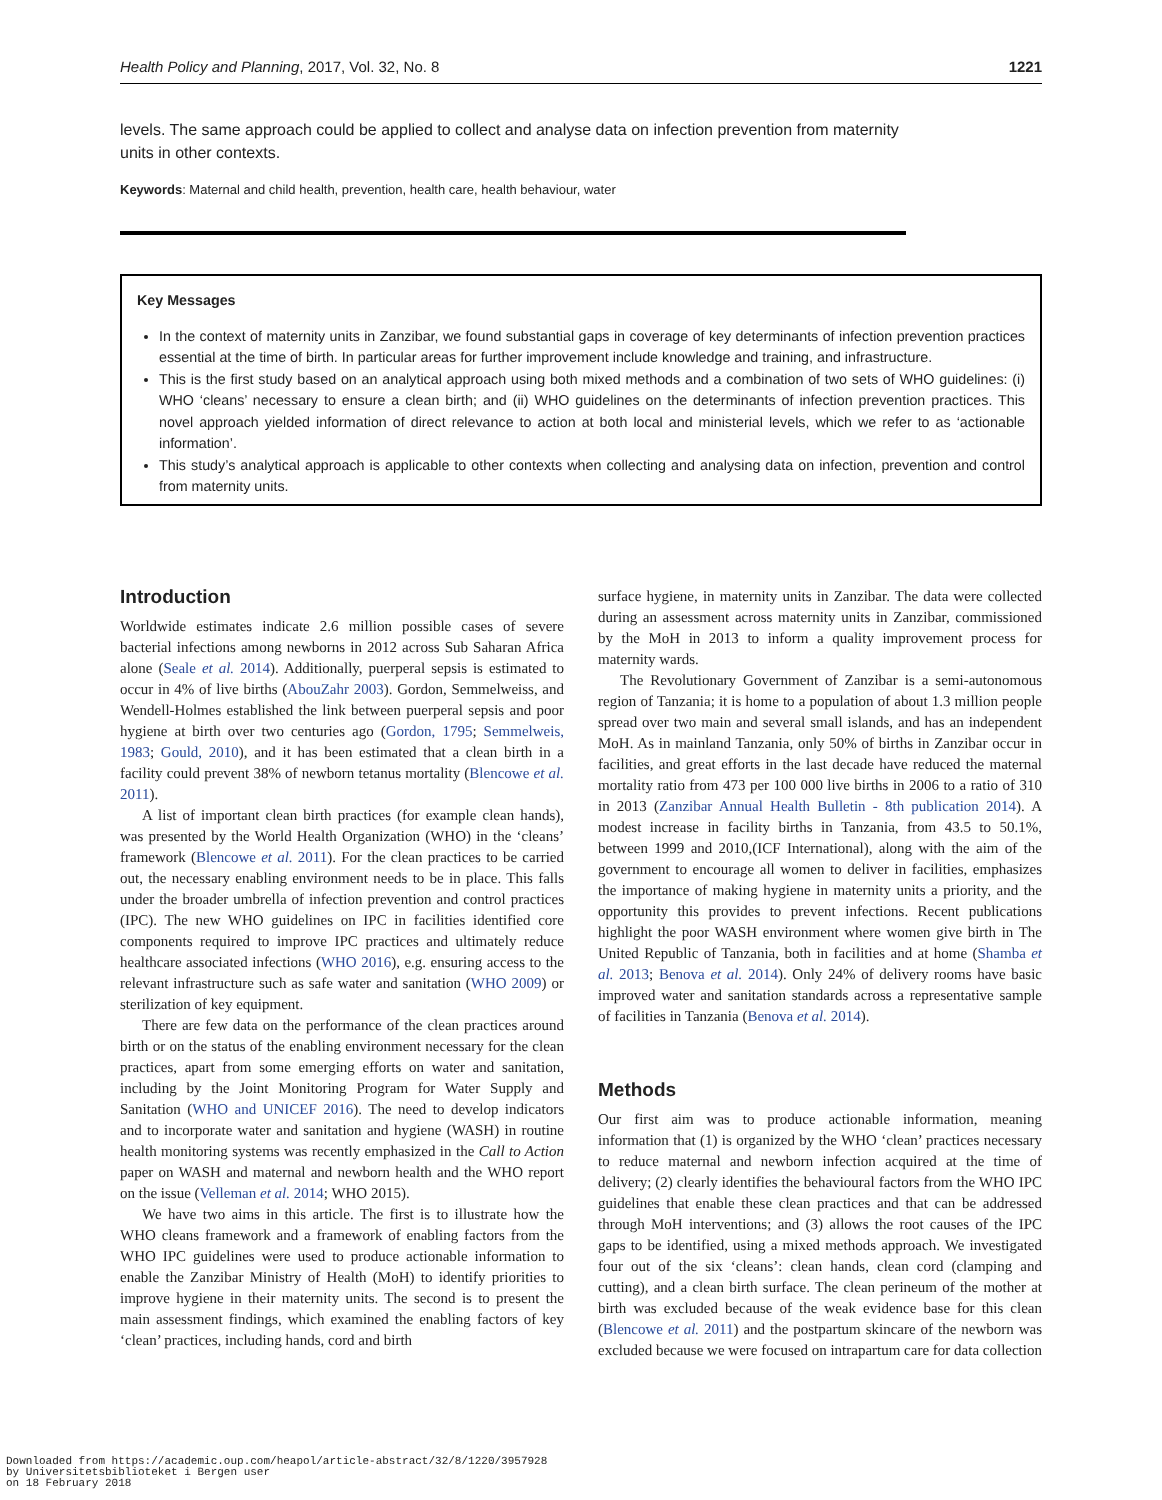Health Policy and Planning, 2017, Vol. 32, No. 8 1221
levels. The same approach could be applied to collect and analyse data on infection prevention from maternity units in other contexts.
Keywords: Maternal and child health, prevention, health care, health behaviour, water
Key Messages
In the context of maternity units in Zanzibar, we found substantial gaps in coverage of key determinants of infection prevention practices essential at the time of birth. In particular areas for further improvement include knowledge and training, and infrastructure.
This is the first study based on an analytical approach using both mixed methods and a combination of two sets of WHO guidelines: (i) WHO ‘cleans’ necessary to ensure a clean birth; and (ii) WHO guidelines on the determinants of infection prevention practices. This novel approach yielded information of direct relevance to action at both local and ministerial levels, which we refer to as ‘actionable information’.
This study’s analytical approach is applicable to other contexts when collecting and analysing data on infection, prevention and control from maternity units.
Introduction
Worldwide estimates indicate 2.6 million possible cases of severe bacterial infections among newborns in 2012 across Sub Saharan Africa alone (Seale et al. 2014). Additionally, puerperal sepsis is estimated to occur in 4% of live births (AbouZahr 2003). Gordon, Semmelweiss, and Wendell-Holmes established the link between puerperal sepsis and poor hygiene at birth over two centuries ago (Gordon, 1795; Semmelweis, 1983; Gould, 2010), and it has been estimated that a clean birth in a facility could prevent 38% of newborn tetanus mortality (Blencowe et al. 2011).
A list of important clean birth practices (for example clean hands), was presented by the World Health Organization (WHO) in the ‘cleans’ framework (Blencowe et al. 2011). For the clean practices to be carried out, the necessary enabling environment needs to be in place. This falls under the broader umbrella of infection prevention and control practices (IPC). The new WHO guidelines on IPC in facilities identified core components required to improve IPC practices and ultimately reduce healthcare associated infections (WHO 2016), e.g. ensuring access to the relevant infrastructure such as safe water and sanitation (WHO 2009) or sterilization of key equipment.
There are few data on the performance of the clean practices around birth or on the status of the enabling environment necessary for the clean practices, apart from some emerging efforts on water and sanitation, including by the Joint Monitoring Program for Water Supply and Sanitation (WHO and UNICEF 2016). The need to develop indicators and to incorporate water and sanitation and hygiene (WASH) in routine health monitoring systems was recently emphasized in the Call to Action paper on WASH and maternal and newborn health and the WHO report on the issue (Velleman et al. 2014; WHO 2015).
We have two aims in this article. The first is to illustrate how the WHO cleans framework and a framework of enabling factors from the WHO IPC guidelines were used to produce actionable information to enable the Zanzibar Ministry of Health (MoH) to identify priorities to improve hygiene in their maternity units. The second is to present the main assessment findings, which examined the enabling factors of key ‘clean’ practices, including hands, cord and birth
surface hygiene, in maternity units in Zanzibar. The data were collected during an assessment across maternity units in Zanzibar, commissioned by the MoH in 2013 to inform a quality improvement process for maternity wards.
The Revolutionary Government of Zanzibar is a semi-autonomous region of Tanzania; it is home to a population of about 1.3 million people spread over two main and several small islands, and has an independent MoH. As in mainland Tanzania, only 50% of births in Zanzibar occur in facilities, and great efforts in the last decade have reduced the maternal mortality ratio from 473 per 100 000 live births in 2006 to a ratio of 310 in 2013 (Zanzibar Annual Health Bulletin - 8th publication 2014). A modest increase in facility births in Tanzania, from 43.5 to 50.1%, between 1999 and 2010,(ICF International), along with the aim of the government to encourage all women to deliver in facilities, emphasizes the importance of making hygiene in maternity units a priority, and the opportunity this provides to prevent infections. Recent publications highlight the poor WASH environment where women give birth in The United Republic of Tanzania, both in facilities and at home (Shamba et al. 2013; Benova et al. 2014). Only 24% of delivery rooms have basic improved water and sanitation standards across a representative sample of facilities in Tanzania (Benova et al. 2014).
Methods
Our first aim was to produce actionable information, meaning information that (1) is organized by the WHO ‘clean’ practices necessary to reduce maternal and newborn infection acquired at the time of delivery; (2) clearly identifies the behavioural factors from the WHO IPC guidelines that enable these clean practices and that can be addressed through MoH interventions; and (3) allows the root causes of the IPC gaps to be identified, using a mixed methods approach. We investigated four out of the six ‘cleans’: clean hands, clean cord (clamping and cutting), and a clean birth surface. The clean perineum of the mother at birth was excluded because of the weak evidence base for this clean (Blencowe et al. 2011) and the postpartum skincare of the newborn was excluded because we were focused on intrapartum care for data collection
Downloaded from https://academic.oup.com/heapol/article-abstract/32/8/1220/3957928
by Universitetsbiblioteket i Bergen user
on 18 February 2018